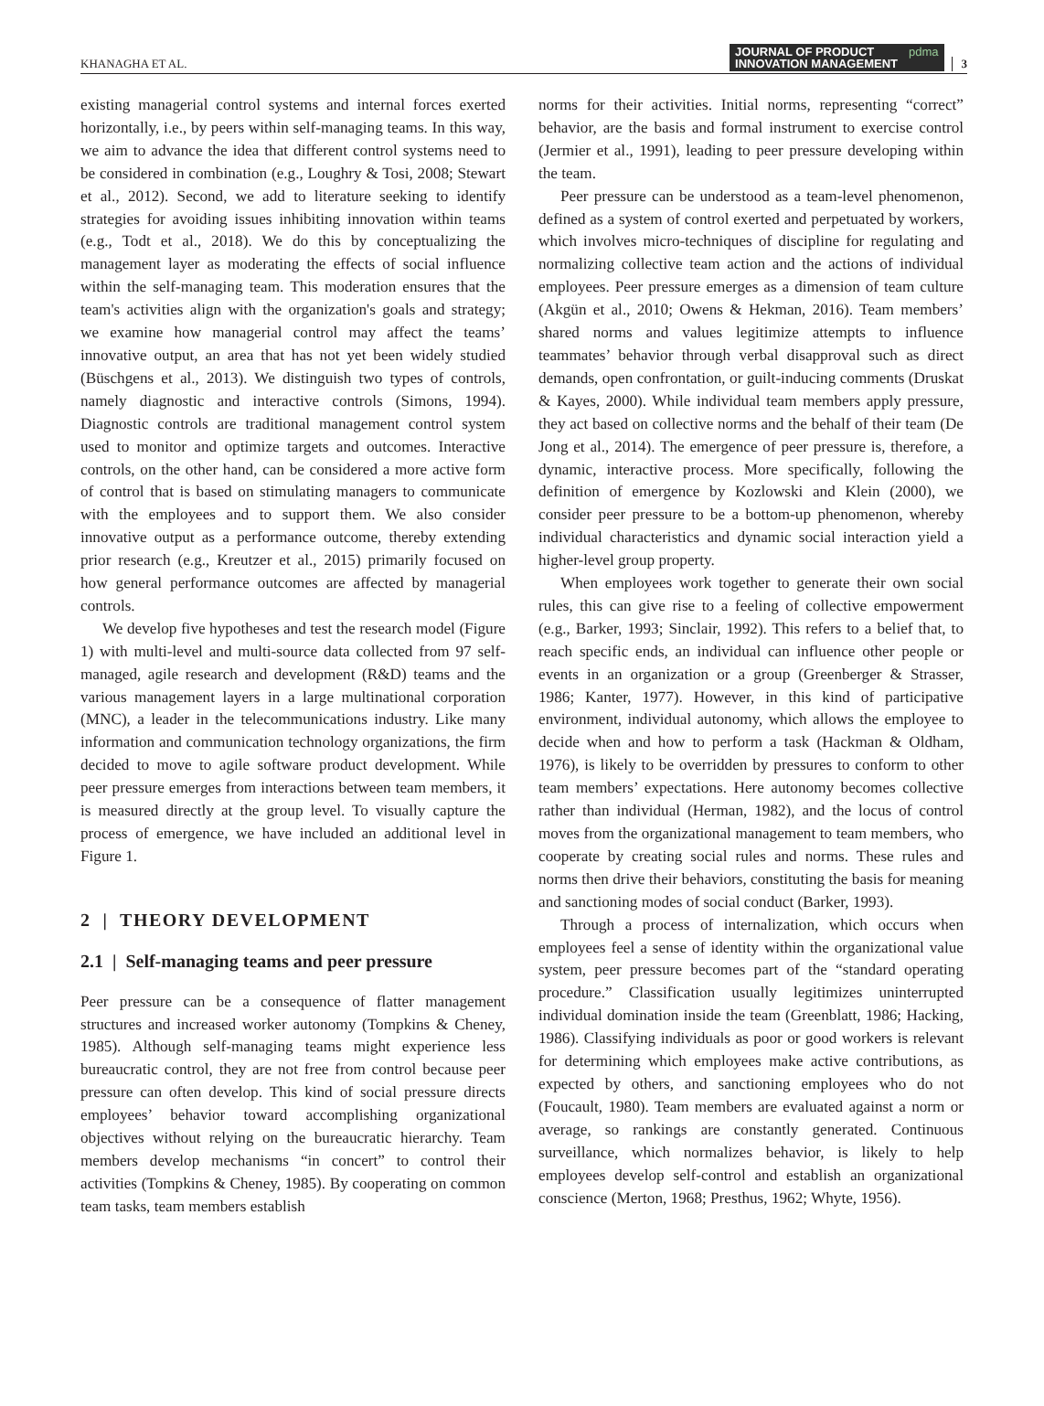KHANAGHA ET AL.
JOURNAL OF PRODUCT
INNOVATION MANAGEMENT pdma
3
existing managerial control systems and internal forces exerted horizontally, i.e., by peers within self-managing teams. In this way, we aim to advance the idea that different control systems need to be considered in combination (e.g., Loughry & Tosi, 2008; Stewart et al., 2012). Second, we add to literature seeking to identify strategies for avoiding issues inhibiting innovation within teams (e.g., Todt et al., 2018). We do this by conceptualizing the management layer as moderating the effects of social influence within the self-managing team. This moderation ensures that the team's activities align with the organization's goals and strategy; we examine how managerial control may affect the teams’ innovative output, an area that has not yet been widely studied (Büschgens et al., 2013). We distinguish two types of controls, namely diagnostic and interactive controls (Simons, 1994). Diagnostic controls are traditional management control system used to monitor and optimize targets and outcomes. Interactive controls, on the other hand, can be considered a more active form of control that is based on stimulating managers to communicate with the employees and to support them. We also consider innovative output as a performance outcome, thereby extending prior research (e.g., Kreutzer et al., 2015) primarily focused on how general performance outcomes are affected by managerial controls.
We develop five hypotheses and test the research model (Figure 1) with multi-level and multi-source data collected from 97 self-managed, agile research and development (R&D) teams and the various management layers in a large multinational corporation (MNC), a leader in the telecommunications industry. Like many information and communication technology organizations, the firm decided to move to agile software product development. While peer pressure emerges from interactions between team members, it is measured directly at the group level. To visually capture the process of emergence, we have included an additional level in Figure 1.
2 | THEORY DEVELOPMENT
2.1 | Self-managing teams and peer pressure
Peer pressure can be a consequence of flatter management structures and increased worker autonomy (Tompkins & Cheney, 1985). Although self-managing teams might experience less bureaucratic control, they are not free from control because peer pressure can often develop. This kind of social pressure directs employees’ behavior toward accomplishing organizational objectives without relying on the bureaucratic hierarchy. Team members develop mechanisms “in concert” to control their activities (Tompkins & Cheney, 1985). By cooperating on common team tasks, team members establish
norms for their activities. Initial norms, representing “correct” behavior, are the basis and formal instrument to exercise control (Jermier et al., 1991), leading to peer pressure developing within the team.
Peer pressure can be understood as a team-level phenomenon, defined as a system of control exerted and perpetuated by workers, which involves micro-techniques of discipline for regulating and normalizing collective team action and the actions of individual employees. Peer pressure emerges as a dimension of team culture (Akgün et al., 2010; Owens & Hekman, 2016). Team members’ shared norms and values legitimize attempts to influence teammates’ behavior through verbal disapproval such as direct demands, open confrontation, or guilt-inducing comments (Druskat & Kayes, 2000). While individual team members apply pressure, they act based on collective norms and the behalf of their team (De Jong et al., 2014). The emergence of peer pressure is, therefore, a dynamic, interactive process. More specifically, following the definition of emergence by Kozlowski and Klein (2000), we consider peer pressure to be a bottom-up phenomenon, whereby individual characteristics and dynamic social interaction yield a higher-level group property.
When employees work together to generate their own social rules, this can give rise to a feeling of collective empowerment (e.g., Barker, 1993; Sinclair, 1992). This refers to a belief that, to reach specific ends, an individual can influence other people or events in an organization or a group (Greenberger & Strasser, 1986; Kanter, 1977). However, in this kind of participative environment, individual autonomy, which allows the employee to decide when and how to perform a task (Hackman & Oldham, 1976), is likely to be overridden by pressures to conform to other team members’ expectations. Here autonomy becomes collective rather than individual (Herman, 1982), and the locus of control moves from the organizational management to team members, who cooperate by creating social rules and norms. These rules and norms then drive their behaviors, constituting the basis for meaning and sanctioning modes of social conduct (Barker, 1993).
Through a process of internalization, which occurs when employees feel a sense of identity within the organizational value system, peer pressure becomes part of the “standard operating procedure.” Classification usually legitimizes uninterrupted individual domination inside the team (Greenblatt, 1986; Hacking, 1986). Classifying individuals as poor or good workers is relevant for determining which employees make active contributions, as expected by others, and sanctioning employees who do not (Foucault, 1980). Team members are evaluated against a norm or average, so rankings are constantly generated. Continuous surveillance, which normalizes behavior, is likely to help employees develop self-control and establish an organizational conscience (Merton, 1968; Presthus, 1962; Whyte, 1956).